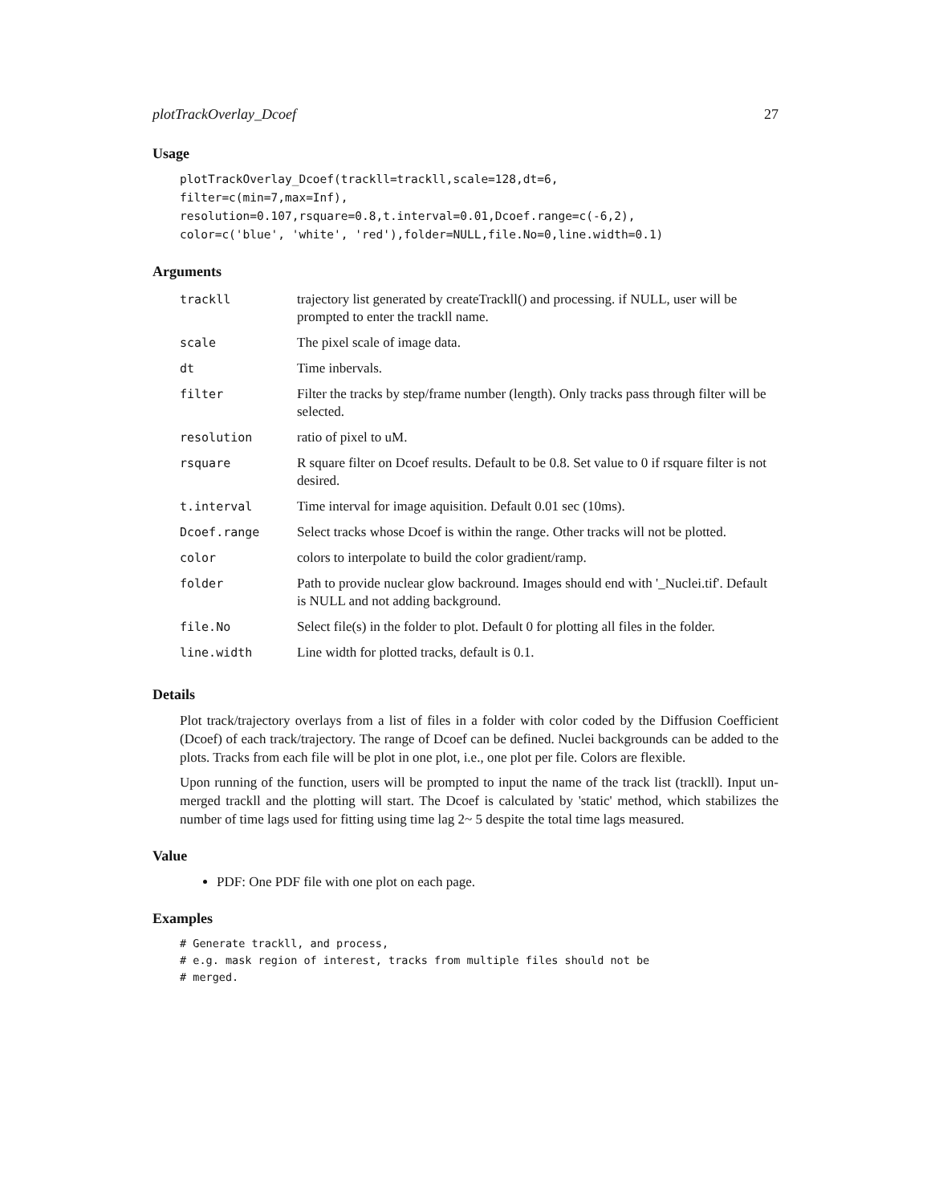plotTrackOverlay_Dcoef 27
Usage
plotTrackOverlay_Dcoef(trackll=trackll,scale=128,dt=6,
filter=c(min=7,max=Inf),
resolution=0.107,rsquare=0.8,t.interval=0.01,Dcoef.range=c(-6,2),
color=c('blue', 'white', 'red'),folder=NULL,file.No=0,line.width=0.1)
Arguments
| trackll | trajectory list generated by createTrackll() and processing. if NULL, user will be prompted to enter the trackll name. |
| scale | The pixel scale of image data. |
| dt | Time inbervals. |
| filter | Filter the tracks by step/frame number (length). Only tracks pass through filter will be selected. |
| resolution | ratio of pixel to uM. |
| rsquare | R square filter on Dcoef results. Default to be 0.8. Set value to 0 if rsquare filter is not desired. |
| t.interval | Time interval for image aquisition. Default 0.01 sec (10ms). |
| Dcoef.range | Select tracks whose Dcoef is within the range. Other tracks will not be plotted. |
| color | colors to interpolate to build the color gradient/ramp. |
| folder | Path to provide nuclear glow backround. Images should end with '_Nuclei.tif'. Default is NULL and not adding background. |
| file.No | Select file(s) in the folder to plot. Default 0 for plotting all files in the folder. |
| line.width | Line width for plotted tracks, default is 0.1. |
Details
Plot track/trajectory overlays from a list of files in a folder with color coded by the Diffusion Coefficient (Dcoef) of each track/trajectory. The range of Dcoef can be defined. Nuclei backgrounds can be added to the plots. Tracks from each file will be plot in one plot, i.e., one plot per file. Colors are flexible.
Upon running of the function, users will be prompted to input the name of the track list (trackll). Input un-merged trackll and the plotting will start. The Dcoef is calculated by 'static' method, which stabilizes the number of time lags used for fitting using time lag 2~ 5 despite the total time lags measured.
Value
PDF: One PDF file with one plot on each page.
Examples
# Generate trackll, and process,
# e.g. mask region of interest, tracks from multiple files should not be
# merged.